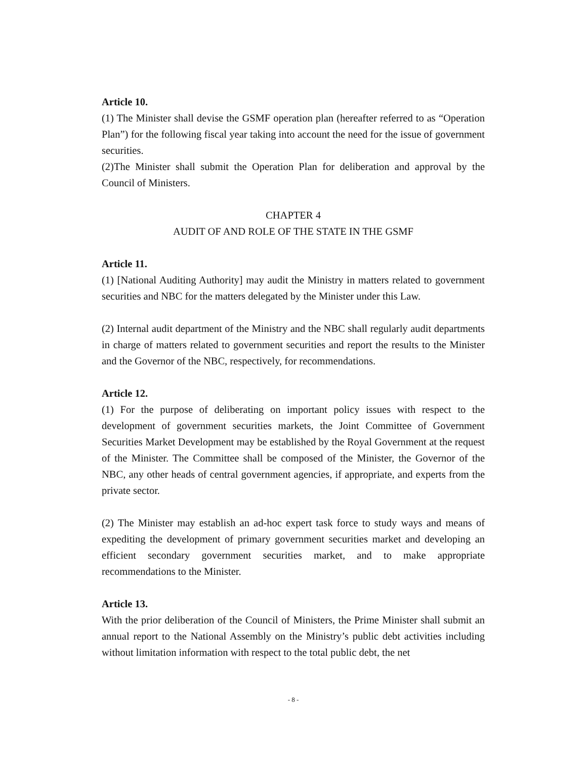Article 10.
(1) The Minister shall devise the GSMF operation plan (hereafter referred to as “Operation Plan”) for the following fiscal year taking into account the need for the issue of government securities.
(2)The Minister shall submit the Operation Plan for deliberation and approval by the Council of Ministers.
CHAPTER 4
AUDIT OF AND ROLE OF THE STATE IN THE GSMF
Article 11.
(1) [National Auditing Authority] may audit the Ministry in matters related to government securities and NBC for the matters delegated by the Minister under this Law.
(2) Internal audit department of the Ministry and the NBC shall regularly audit departments in charge of matters related to government securities and report the results to the Minister and the Governor of the NBC, respectively, for recommendations.
Article 12.
(1) For the purpose of deliberating on important policy issues with respect to the development of government securities markets, the Joint Committee of Government Securities Market Development may be established by the Royal Government at the request of the Minister. The Committee shall be composed of the Minister, the Governor of the NBC, any other heads of central government agencies, if appropriate, and experts from the private sector.
(2) The Minister may establish an ad-hoc expert task force to study ways and means of expediting the development of primary government securities market and developing an efficient secondary government securities market, and to make appropriate recommendations to the Minister.
Article 13.
With the prior deliberation of the Council of Ministers, the Prime Minister shall submit an annual report to the National Assembly on the Ministry’s public debt activities including without limitation information with respect to the total public debt, the net
- 8 -